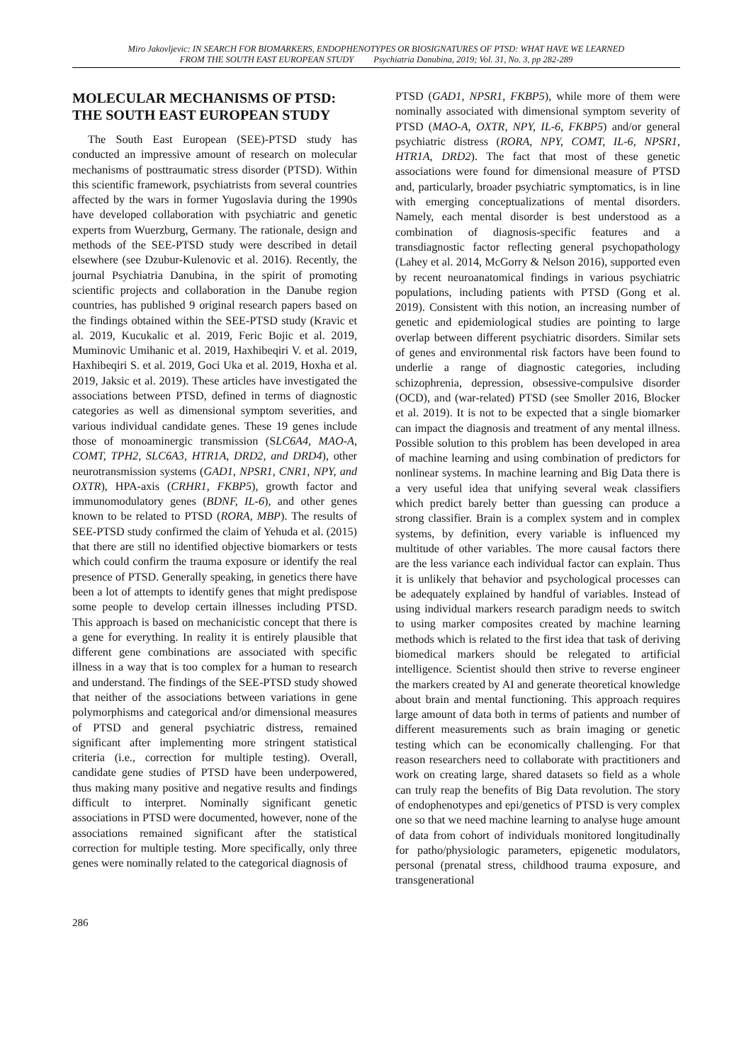Miro Jakovljevic: IN SEARCH FOR BIOMARKERS, ENDOPHENOTYPES OR BIOSIGNATURES OF PTSD: WHAT HAVE WE LEARNED
FROM THE SOUTH EAST EUROPEAN STUDY Psychiatria Danubina, 2019; Vol. 31, No. 3, pp 282-289
MOLECULAR MECHANISMS OF PTSD: THE SOUTH EAST EUROPEAN STUDY
The South East European (SEE)-PTSD study has conducted an impressive amount of research on molecular mechanisms of posttraumatic stress disorder (PTSD). Within this scientific framework, psychiatrists from several countries affected by the wars in former Yugoslavia during the 1990s have developed collaboration with psychiatric and genetic experts from Wuerzburg, Germany. The rationale, design and methods of the SEE-PTSD study were described in detail elsewhere (see Dzubur-Kulenovic et al. 2016). Recently, the journal Psychiatria Danubina, in the spirit of promoting scientific projects and collaboration in the Danube region countries, has published 9 original research papers based on the findings obtained within the SEE-PTSD study (Kravic et al. 2019, Kucukalic et al. 2019, Feric Bojic et al. 2019, Muminovic Umihanic et al. 2019, Haxhibeqiri V. et al. 2019, Haxhibeqiri S. et al. 2019, Goci Uka et al. 2019, Hoxha et al. 2019, Jaksic et al. 2019). These articles have investigated the associations between PTSD, defined in terms of diagnostic categories as well as dimensional symptom severities, and various individual candidate genes. These 19 genes include those of monoaminergic transmission (SLC6A4, MAO-A, COMT, TPH2, SLC6A3, HTR1A, DRD2, and DRD4), other neurotransmission systems (GAD1, NPSR1, CNR1, NPY, and OXTR), HPA-axis (CRHR1, FKBP5), growth factor and immunomodulatory genes (BDNF, IL-6), and other genes known to be related to PTSD (RORA, MBP). The results of SEE-PTSD study confirmed the claim of Yehuda et al. (2015) that there are still no identified objective biomarkers or tests which could confirm the trauma exposure or identify the real presence of PTSD. Generally speaking, in genetics there have been a lot of attempts to identify genes that might predispose some people to develop certain illnesses including PTSD. This approach is based on mechanicistic concept that there is a gene for everything. In reality it is entirely plausible that different gene combinations are associated with specific illness in a way that is too complex for a human to research and understand. The findings of the SEE-PTSD study showed that neither of the associations between variations in gene polymorphisms and categorical and/or dimensional measures of PTSD and general psychiatric distress, remained significant after implementing more stringent statistical criteria (i.e., correction for multiple testing). Overall, candidate gene studies of PTSD have been underpowered, thus making many positive and negative results and findings difficult to interpret. Nominally significant genetic associations in PTSD were documented, however, none of the associations remained significant after the statistical correction for multiple testing. More specifically, only three genes were nominally related to the categorical diagnosis of
PTSD (GAD1, NPSR1, FKBP5), while more of them were nominally associated with dimensional symptom severity of PTSD (MAO-A, OXTR, NPY, IL-6, FKBP5) and/or general psychiatric distress (RORA, NPY, COMT, IL-6, NPSR1, HTR1A, DRD2). The fact that most of these genetic associations were found for dimensional measure of PTSD and, particularly, broader psychiatric symptomatics, is in line with emerging conceptualizations of mental disorders. Namely, each mental disorder is best understood as a combination of diagnosis-specific features and a transdiagnostic factor reflecting general psychopathology (Lahey et al. 2014, McGorry & Nelson 2016), supported even by recent neuroanatomical findings in various psychiatric populations, including patients with PTSD (Gong et al. 2019). Consistent with this notion, an increasing number of genetic and epidemiological studies are pointing to large overlap between different psychiatric disorders. Similar sets of genes and environmental risk factors have been found to underlie a range of diagnostic categories, including schizophrenia, depression, obsessive-compulsive disorder (OCD), and (war-related) PTSD (see Smoller 2016, Blocker et al. 2019). It is not to be expected that a single biomarker can impact the diagnosis and treatment of any mental illness. Possible solution to this problem has been developed in area of machine learning and using combination of predictors for nonlinear systems. In machine learning and Big Data there is a very useful idea that unifying several weak classifiers which predict barely better than guessing can produce a strong classifier. Brain is a complex system and in complex systems, by definition, every variable is influenced my multitude of other variables. The more causal factors there are the less variance each individual factor can explain. Thus it is unlikely that behavior and psychological processes can be adequately explained by handful of variables. Instead of using individual markers research paradigm needs to switch to using marker composites created by machine learning methods which is related to the first idea that task of deriving biomedical markers should be relegated to artificial intelligence. Scientist should then strive to reverse engineer the markers created by AI and generate theoretical knowledge about brain and mental functioning. This approach requires large amount of data both in terms of patients and number of different measurements such as brain imaging or genetic testing which can be economically challenging. For that reason researchers need to collaborate with practitioners and work on creating large, shared datasets so field as a whole can truly reap the benefits of Big Data revolution. The story of endophenotypes and epi/genetics of PTSD is very complex one so that we need machine learning to analyse huge amount of data from cohort of individuals monitored longitudinally for patho/physiologic parameters, epigenetic modulators, personal (prenatal stress, childhood trauma exposure, and transgenerational
286